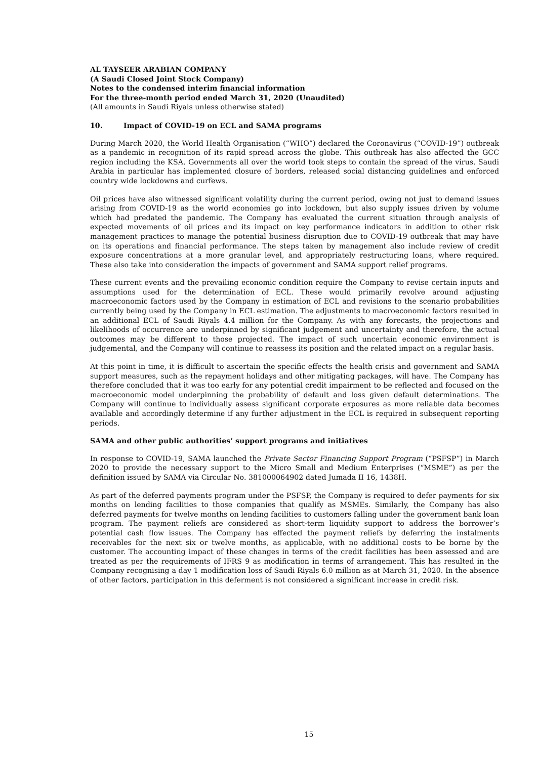AL TAYSEER ARABIAN COMPANY
(A Saudi Closed Joint Stock Company)
Notes to the condensed interim financial information
For the three-month period ended March 31, 2020 (Unaudited)
(All amounts in Saudi Riyals unless otherwise stated)
10. Impact of COVID-19 on ECL and SAMA programs
During March 2020, the World Health Organisation (“WHO”) declared the Coronavirus (“COVID-19”) outbreak as a pandemic in recognition of its rapid spread across the globe. This outbreak has also affected the GCC region including the KSA. Governments all over the world took steps to contain the spread of the virus. Saudi Arabia in particular has implemented closure of borders, released social distancing guidelines and enforced country wide lockdowns and curfews.
Oil prices have also witnessed significant volatility during the current period, owing not just to demand issues arising from COVID-19 as the world economies go into lockdown, but also supply issues driven by volume which had predated the pandemic. The Company has evaluated the current situation through analysis of expected movements of oil prices and its impact on key performance indicators in addition to other risk management practices to manage the potential business disruption due to COVID-19 outbreak that may have on its operations and financial performance. The steps taken by management also include review of credit exposure concentrations at a more granular level, and appropriately restructuring loans, where required. These also take into consideration the impacts of government and SAMA support relief programs.
These current events and the prevailing economic condition require the Company to revise certain inputs and assumptions used for the determination of ECL. These would primarily revolve around adjusting macroeconomic factors used by the Company in estimation of ECL and revisions to the scenario probabilities currently being used by the Company in ECL estimation. The adjustments to macroeconomic factors resulted in an additional ECL of Saudi Riyals 4.4 million for the Company. As with any forecasts, the projections and likelihoods of occurrence are underpinned by significant judgement and uncertainty and therefore, the actual outcomes may be different to those projected. The impact of such uncertain economic environment is judgemental, and the Company will continue to reassess its position and the related impact on a regular basis.
At this point in time, it is difficult to ascertain the specific effects the health crisis and government and SAMA support measures, such as the repayment holidays and other mitigating packages, will have. The Company has therefore concluded that it was too early for any potential credit impairment to be reflected and focused on the macroeconomic model underpinning the probability of default and loss given default determinations. The Company will continue to individually assess significant corporate exposures as more reliable data becomes available and accordingly determine if any further adjustment in the ECL is required in subsequent reporting periods.
SAMA and other public authorities’ support programs and initiatives
In response to COVID-19, SAMA launched the Private Sector Financing Support Program (“PSFSP”) in March 2020 to provide the necessary support to the Micro Small and Medium Enterprises (“MSME”) as per the definition issued by SAMA via Circular No. 381000064902 dated Jumada II 16, 1438H.
As part of the deferred payments program under the PSFSP, the Company is required to defer payments for six months on lending facilities to those companies that qualify as MSMEs. Similarly, the Company has also deferred payments for twelve months on lending facilities to customers falling under the government bank loan program. The payment reliefs are considered as short-term liquidity support to address the borrower’s potential cash flow issues. The Company has effected the payment reliefs by deferring the instalments receivables for the next six or twelve months, as applicable, with no additional costs to be borne by the customer. The accounting impact of these changes in terms of the credit facilities has been assessed and are treated as per the requirements of IFRS 9 as modification in terms of arrangement. This has resulted in the Company recognising a day 1 modification loss of Saudi Riyals 6.0 million as at March 31, 2020. In the absence of other factors, participation in this deferment is not considered a significant increase in credit risk.
15